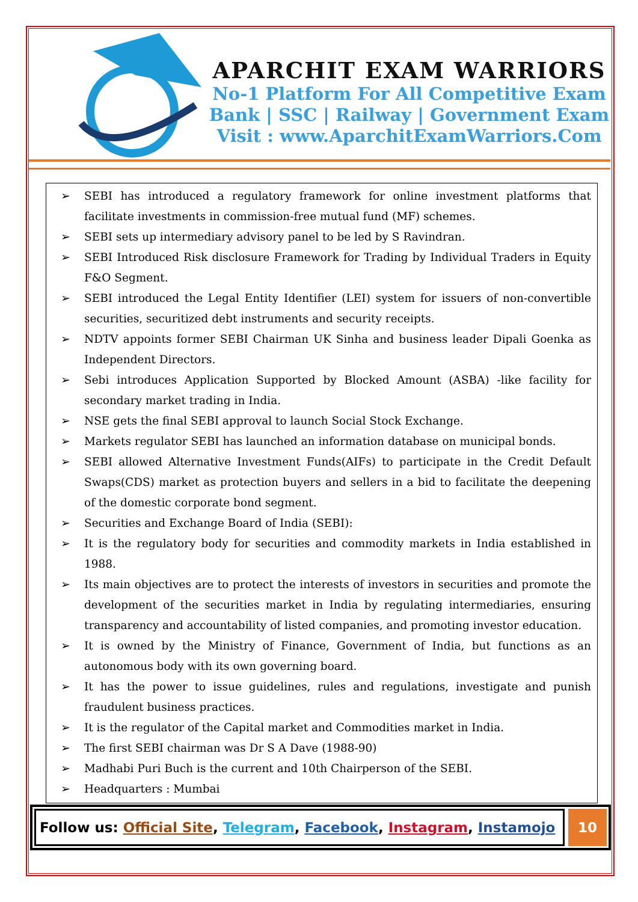APARCHIT EXAM WARRIORS
No-1 Platform For All Competitive Exam
Bank | SSC | Railway | Government Exam
Visit : www.AparchitExamWarriors.Com
➢ SEBI has introduced a regulatory framework for online investment platforms that facilitate investments in commission-free mutual fund (MF) schemes.
➢ SEBI sets up intermediary advisory panel to be led by S Ravindran.
➢ SEBI Introduced Risk disclosure Framework for Trading by Individual Traders in Equity F&O Segment.
➢ SEBI introduced the Legal Entity Identifier (LEI) system for issuers of non-convertible securities, securitized debt instruments and security receipts.
➢ NDTV appoints former SEBI Chairman UK Sinha and business leader Dipali Goenka as Independent Directors.
➢ Sebi introduces Application Supported by Blocked Amount (ASBA) -like facility for secondary market trading in India.
➢ NSE gets the final SEBI approval to launch Social Stock Exchange.
➢ Markets regulator SEBI has launched an information database on municipal bonds.
➢ SEBI allowed Alternative Investment Funds(AIFs) to participate in the Credit Default Swaps(CDS) market as protection buyers and sellers in a bid to facilitate the deepening of the domestic corporate bond segment.
➢ Securities and Exchange Board of India (SEBI):
➢ It is the regulatory body for securities and commodity markets in India established in 1988.
➢ Its main objectives are to protect the interests of investors in securities and promote the development of the securities market in India by regulating intermediaries, ensuring transparency and accountability of listed companies, and promoting investor education.
➢ It is owned by the Ministry of Finance, Government of India, but functions as an autonomous body with its own governing board.
➢ It has the power to issue guidelines, rules and regulations, investigate and punish fraudulent business practices.
➢ It is the regulator of the Capital market and Commodities market in India.
➢ The first SEBI chairman was Dr S A Dave (1988-90)
➢ Madhabi Puri Buch is the current and 10th Chairperson of the SEBI.
➢ Headquarters : Mumbai
Follow us: Official Site, Telegram, Facebook, Instagram, Instamojo
10